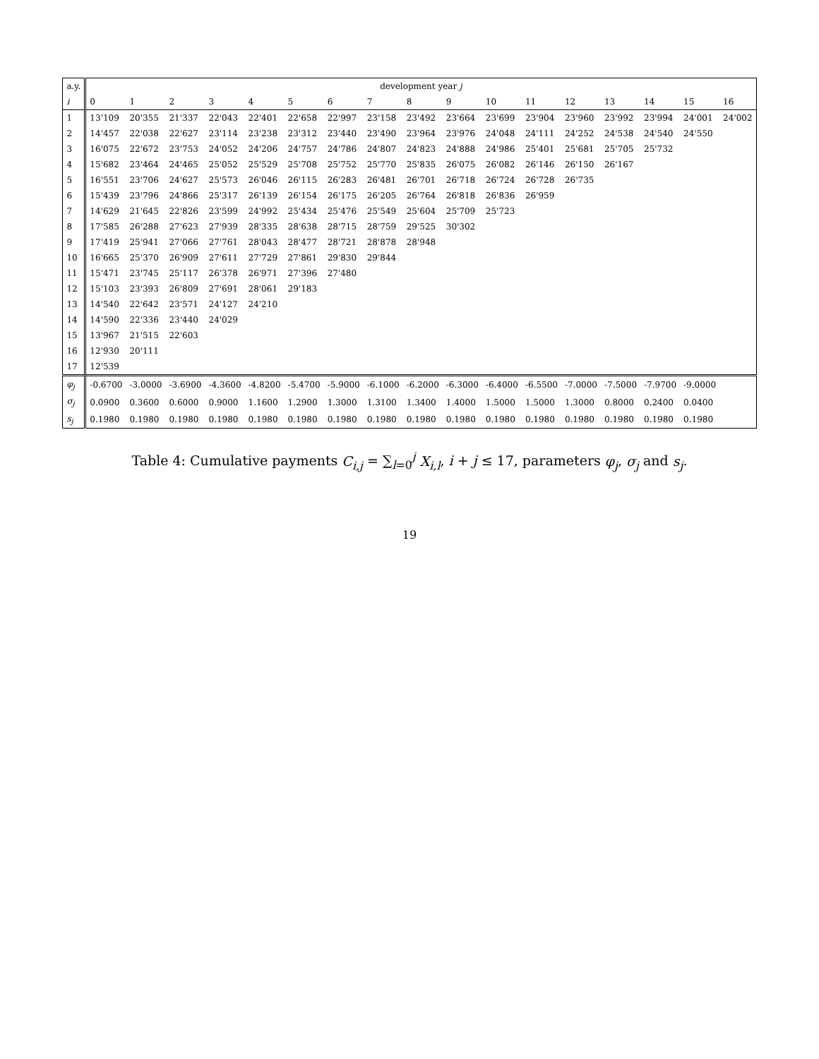Table 4: Cumulative payments C <sub>i,j</sub> = ∑ <sub>l=0</sub> <sup>j</sup> X <sub>i,l</sub> , i + j ≤ 17, parameters φ <sub>j</sub> , σ <sub>j</sub> and s <sub>j</sub> .
| a.y. | development year j | | | | | | | | | | | | | | | | |
| --- | --- | --- | --- | --- | --- | --- | --- | --- | --- | --- | --- | --- | --- | --- | --- | --- | --- |
| i | 0 | 1 | 2 | 3 | 4 | 5 | 6 | 7 | 8 | 9 | 10 | 11 | 12 | 13 | 14 | 15 | 16 |
| 1 | 13'109 | 20'355 | 21'337 | 22'043 | 22'401 | 22'658 | 22'997 | 23'158 | 23'492 | 23'664 | 23'699 | 23'904 | 23'960 | 23'992 | 23'994 | 24'001 | 24'002 |
| 2 | 14'457 | 22'038 | 22'627 | 23'114 | 23'238 | 23'312 | 23'440 | 23'490 | 23'964 | 23'976 | 24'048 | 24'111 | 24'252 | 24'538 | 24'540 | 24'550 | |
| 3 | 16'075 | 22'672 | 23'753 | 24'052 | 24'206 | 24'757 | 24'786 | 24'807 | 24'823 | 24'888 | 24'986 | 25'401 | 25'681 | 25'705 | 25'732 | | |
| 4 | 15'682 | 23'464 | 24'465 | 25'052 | 25'529 | 25'708 | 25'752 | 25'770 | 25'835 | 26'075 | 26'082 | 26'146 | 26'150 | 26'167 | | | |
| 5 | 16'551 | 23'706 | 24'627 | 25'573 | 26'046 | 26'115 | 26'283 | 26'481 | 26'701 | 26'718 | 26'724 | 26'728 | 26'735 | | | | |
| 6 | 15'439 | 23'796 | 24'866 | 25'317 | 26'139 | 26'154 | 26'175 | 26'205 | 26'764 | 26'818 | 26'836 | 26'959 | | | | | |
| 7 | 14'629 | 21'645 | 22'826 | 23'599 | 24'992 | 25'434 | 25'476 | 25'549 | 25'604 | 25'709 | 25'723 | | | | | | |
| 8 | 17'585 | 26'288 | 27'623 | 27'939 | 28'335 | 28'638 | 28'715 | 28'759 | 29'525 | 30'302 | | | | | | | |
| 9 | 17'419 | 25'941 | 27'066 | 27'761 | 28'043 | 28'477 | 28'721 | 28'878 | 28'948 | | | | | | | | |
| 10 | 16'665 | 25'370 | 26'909 | 27'611 | 27'729 | 27'861 | 29'830 | 29'844 | | | | | | | | | |
| 11 | 15'471 | 23'745 | 25'117 | 26'378 | 26'971 | 27'396 | 27'480 | | | | | | | | | | |
| 12 | 15'103 | 23'393 | 26'809 | 27'691 | 28'061 | 29'183 | | | | | | | | | | | |
| 13 | 14'540 | 22'642 | 23'571 | 24'127 | 24'210 | | | | | | | | | | | | |
| 14 | 14'590 | 22'336 | 23'440 | 24'029 | | | | | | | | | | | | | |
| 15 | 13'967 | 21'515 | 22'603 | | | | | | | | | | | | | | |
| 16 | 12'930 | 20'111 | | | | | | | | | | | | | | | |
| 17 | 12'539 | | | | | | | | | | | | | | | | |
| φ<sub>j</sub> | -0.6700 | -3.0000 | -3.6900 | -4.3600 | -4.8200 | -5.4700 | -5.9000 | -6.1000 | -6.2000 | -6.3000 | -6.4000 | -6.5500 | -7.0000 | -7.5000 | -7.9700 | -9.0000 | |
| σ<sub>j</sub> | 0.0900 | 0.3600 | 0.6000 | 0.9000 | 1.1600 | 1.2900 | 1.3000 | 1.3100 | 1.3400 | 1.4000 | 1.5000 | 1.5000 | 1.3000 | 0.8000 | 0.2400 | 0.0400 | |
| s<sub>j</sub> | 0.1980 | 0.1980 | 0.1980 | 0.1980 | 0.1980 | 0.1980 | 0.1980 | 0.1980 | 0.1980 | 0.1980 | 0.1980 | 0.1980 | 0.1980 | 0.1980 | 0.1980 | 0.1980 | |
19